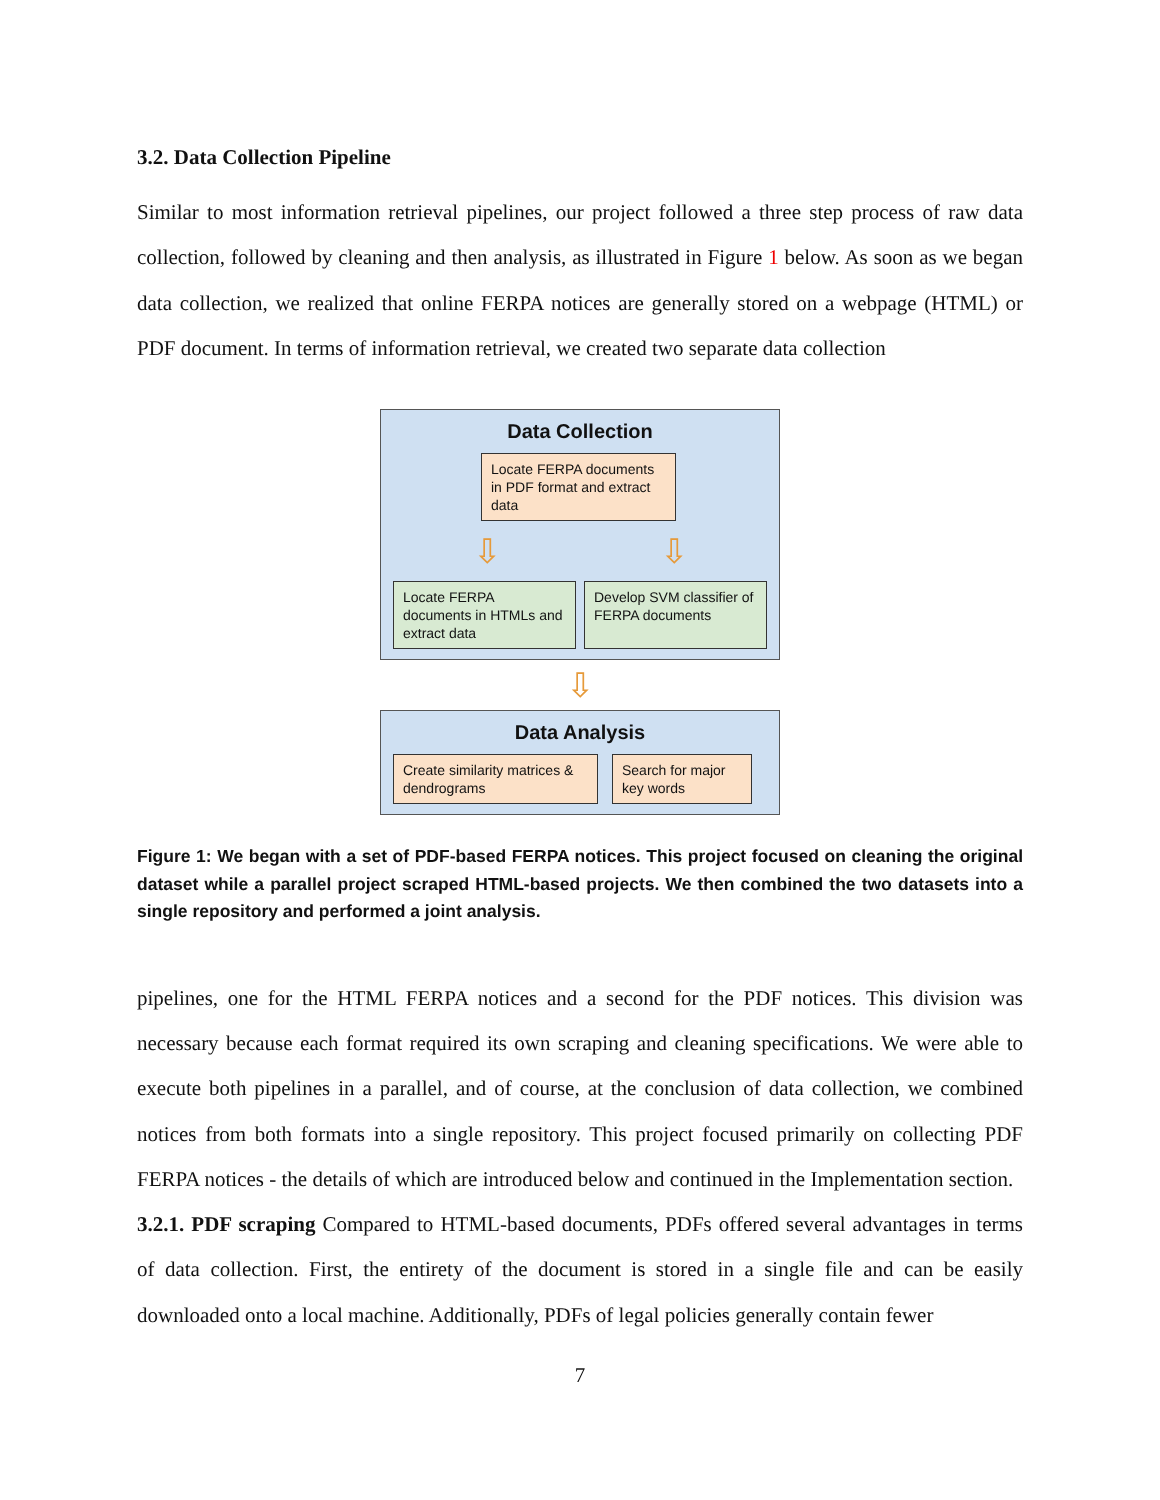3.2. Data Collection Pipeline
Similar to most information retrieval pipelines, our project followed a three step process of raw data collection, followed by cleaning and then analysis, as illustrated in Figure 1 below. As soon as we began data collection, we realized that online FERPA notices are generally stored on a webpage (HTML) or PDF document. In terms of information retrieval, we created two separate data collection
Data Collection
Locate FERPA documents in PDF format and extract data
⇩ ⇩
Locate FERPA documents in HTMLs and extract data
Develop SVM classifier of FERPA documents
⇩
Data Analysis
Create similarity matrices & dendrograms
Search for major key words
Figure 1: We began with a set of PDF-based FERPA notices. This project focused on cleaning the original dataset while a parallel project scraped HTML-based projects. We then combined the two datasets into a single repository and performed a joint analysis.
pipelines, one for the HTML FERPA notices and a second for the PDF notices. This division was necessary because each format required its own scraping and cleaning specifications. We were able to execute both pipelines in a parallel, and of course, at the conclusion of data collection, we combined notices from both formats into a single repository. This project focused primarily on collecting PDF FERPA notices - the details of which are introduced below and continued in the Implementation section.
3.2.1. PDF scraping Compared to HTML-based documents, PDFs offered several advantages in terms of data collection. First, the entirety of the document is stored in a single file and can be easily downloaded onto a local machine. Additionally, PDFs of legal policies generally contain fewer
7